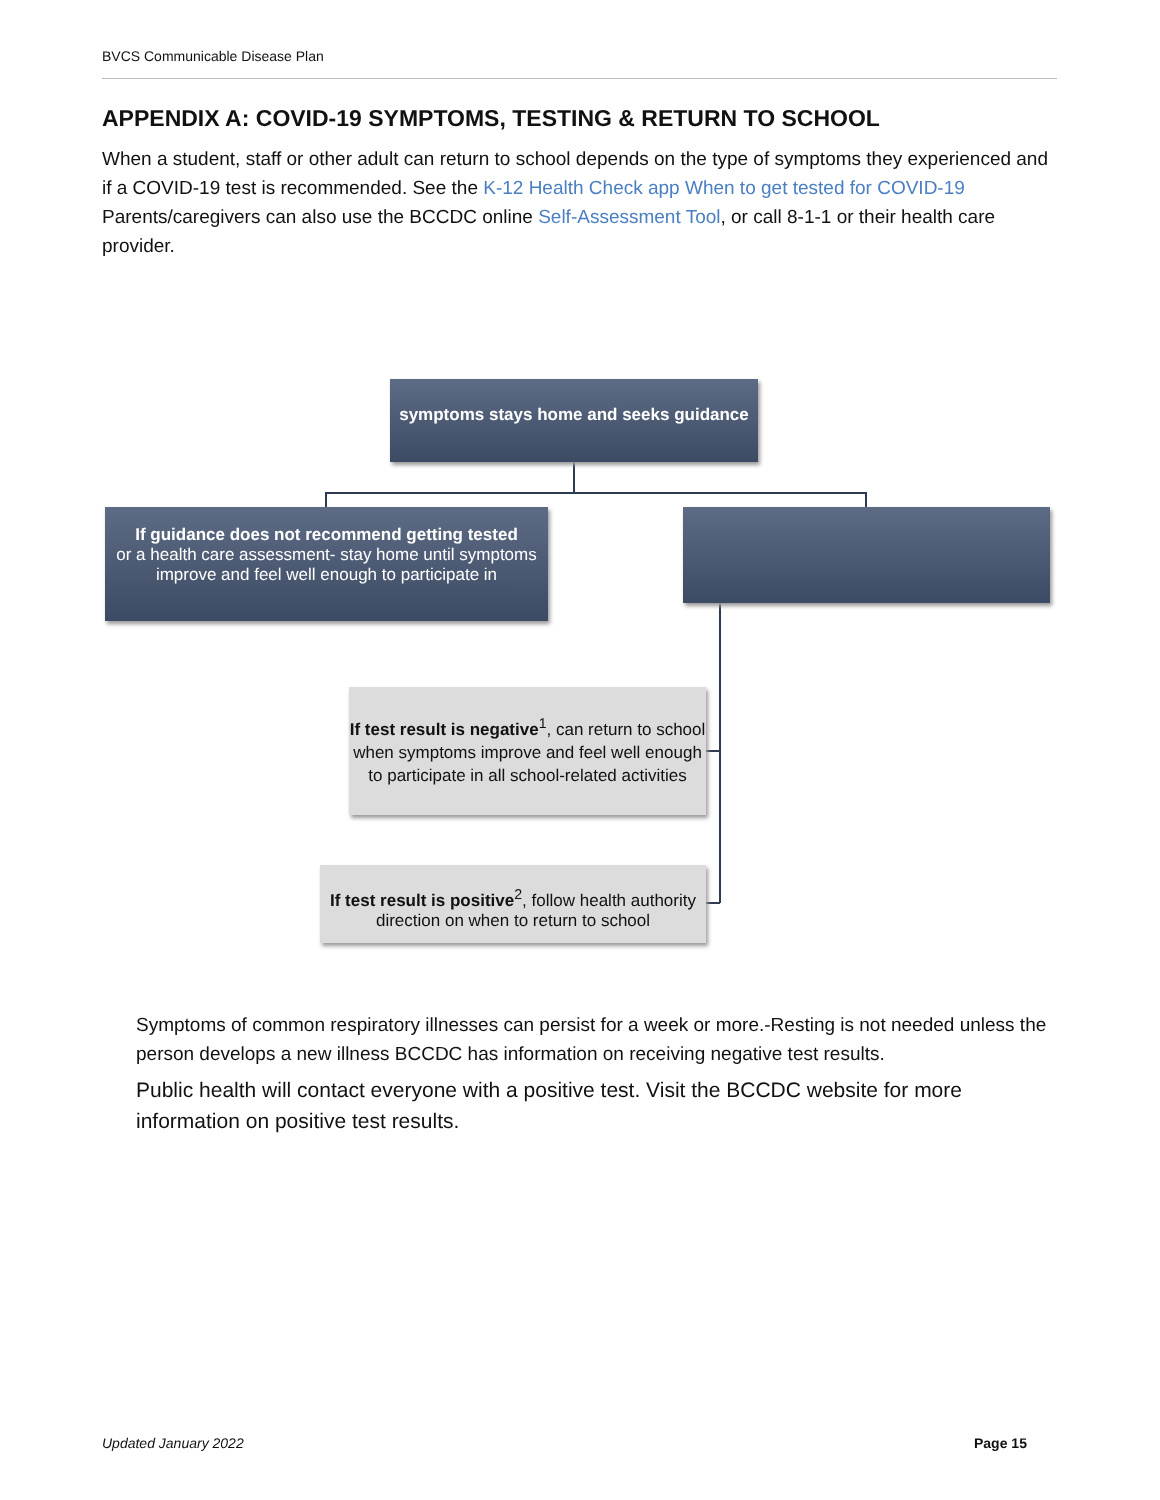BVCS Communicable Disease Plan
APPENDIX A: COVID-19 SYMPTOMS, TESTING & RETURN TO SCHOOL
When a student, staff or other adult can return to school depends on the type of symptoms they experienced and if a COVID-19 test is recommended. See the K-12 Health Check app When to get tested for COVID-19
Parents/caregivers can also use the BCCDC online Self-Assessment Tool, or call 8-1-1 or their health care provider.
symptoms stays home and seeks guidance
If guidance does not recommend getting tested
or a health care assessment- stay home until symptoms improve and feel well enough to participate in
If test result is negative<sup>1</sup>, can return to school when symptoms improve and feel well enough to participate in all school-related activities
If test result is positive<sup>2</sup>, follow health authority direction on when to return to school
Symptoms of common respiratory illnesses can persist for a week or more.-Resting is not needed unless the person develops a new illness BCCDC has information on receiving negative test results.
Public health will contact everyone with a positive test. Visit the BCCDC website for more information on positive test results.
Updated January 2022 Page 15